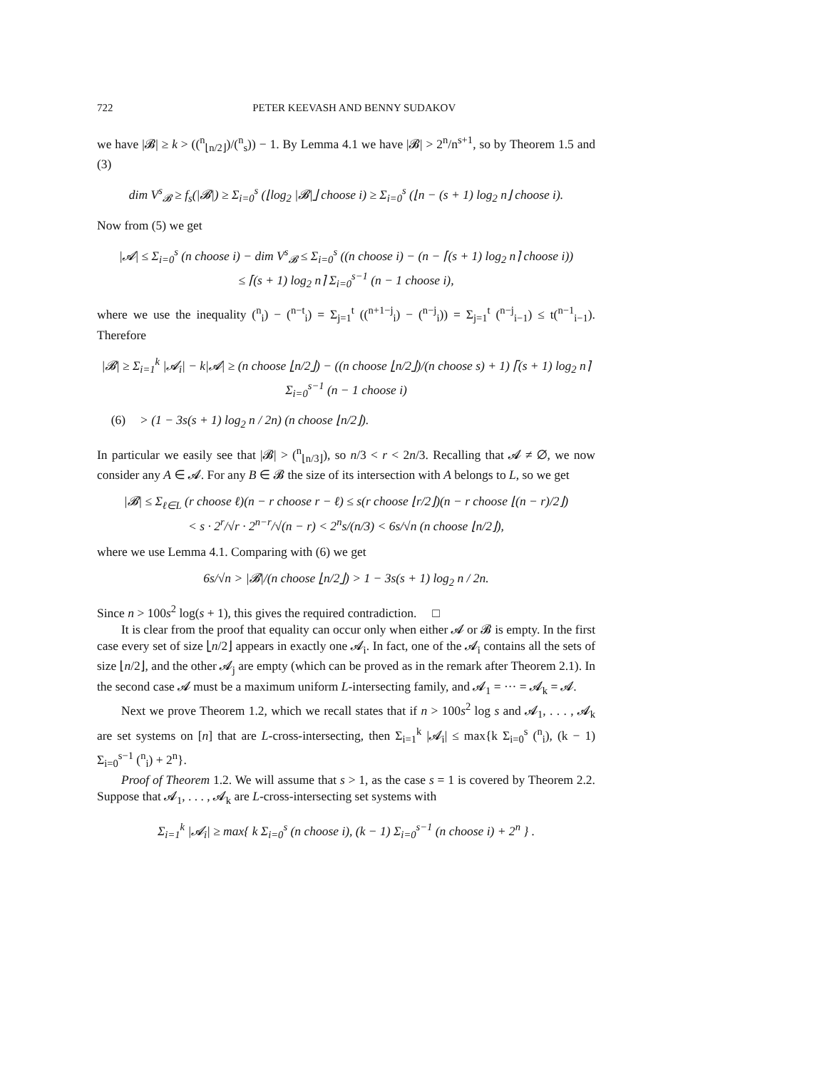722 PETER KEEVASH AND BENNY SUDAKOV
we have |𝓑| ≥ k > ((<sup>n</sup><sub>⌊n/2⌋</sub>)/(<sup>n</sup><sub>s</sub>)) − 1. By Lemma 4.1 we have |𝓑| > 2<sup>n</sup>/n<sup>s+1</sup>, so by Theorem 1.5 and (3)
dim V<sup>s</sup><sub>𝓑</sub> ≥ f<sub>s</sub>(|𝓑|) ≥ Σ<sub>i=0</sub><sup>s</sup> (⌊log<sub>2</sub> |𝓑|⌋ choose i) ≥ Σ<sub>i=0</sub><sup>s</sup> (⌊n − (s + 1) log<sub>2</sub> n⌋ choose i).
Now from (5) we get
|𝓐| ≤ Σ<sub>i=0</sub><sup>s</sup> (n choose i) − dim V<sup>s</sup><sub>𝓑</sub> ≤ Σ<sub>i=0</sub><sup>s</sup> ((n choose i) − (n − ⌈(s + 1) log<sub>2</sub> n⌉ choose i))
≤ ⌈(s + 1) log<sub>2</sub> n⌉ Σ<sub>i=0</sub><sup>s−1</sup> (n − 1 choose i),
where we use the inequality (<sup>n</sup><sub>i</sub>) − (<sup>n−t</sup><sub>i</sub>) = Σ<sub>j=1</sub><sup>t</sup> ((<sup>n+1−j</sup><sub>i</sub>) − (<sup>n−j</sup><sub>i</sub>)) = Σ<sub>j=1</sub><sup>t</sup> (<sup>n−j</sup><sub>i−1</sub>) ≤ t(<sup>n−1</sup><sub>i−1</sub>). Therefore
|𝓑| ≥ Σ<sub>i=1</sub><sup>k</sup> |𝓐<sub>i</sub>| − k|𝓐| ≥ (n choose ⌊n/2⌋) − ((n choose ⌊n/2⌋)/(n choose s) + 1) ⌈(s + 1) log<sub>2</sub> n⌉ Σ<sub>i=0</sub><sup>s−1</sup> (n − 1 choose i)
(6) > (1 − 3s(s + 1) log<sub>2</sub> n / 2n) (n choose ⌊n/2⌋).
In particular we easily see that |𝓑| > (<sup>n</sup><sub>⌊n/3⌋</sub>), so n/3 < r < 2n/3. Recalling that 𝓐 ≠ ∅, we now consider any A ∈ 𝓐. For any B ∈ 𝓑 the size of its intersection with A belongs to L, so we get
|𝓑| ≤ Σ<sub>ℓ∈L</sub> (r choose ℓ)(n − r choose r − ℓ) ≤ s(r choose ⌊r/2⌋)(n − r choose ⌊(n − r)/2⌋)
< s · 2<sup>r</sup>/√r · 2<sup>n−r</sup>/√(n − r) < 2<sup>n</sup>s/(n/3) < 6s/√n (n choose ⌊n/2⌋),
where we use Lemma 4.1. Comparing with (6) we get
6s/√n > |𝓑|/(n choose ⌊n/2⌋) > 1 − 3s(s + 1) log<sub>2</sub> n / 2n.
Since n > 100s<sup>2</sup> log(s + 1), this gives the required contradiction. □
It is clear from the proof that equality can occur only when either 𝓐 or 𝓑 is empty. In the first case every set of size ⌊n/2⌋ appears in exactly one 𝓐<sub>i</sub>. In fact, one of the 𝓐<sub>i</sub> contains all the sets of size ⌊n/2⌋, and the other 𝓐<sub>j</sub> are empty (which can be proved as in the remark after Theorem 2.1). In the second case 𝓐 must be a maximum uniform L-intersecting family, and 𝓐<sub>1</sub> = ··· = 𝓐<sub>k</sub> = 𝓐.
Next we prove Theorem 1.2, which we recall states that if n > 100s<sup>2</sup> log s and 𝓐<sub>1</sub>, . . . , 𝓐<sub>k</sub> are set systems on [n] that are L-cross-intersecting, then Σ<sub>i=1</sub><sup>k</sup> |𝓐<sub>i</sub>| ≤ max{k Σ<sub>i=0</sub><sup>s</sup> (<sup>n</sup><sub>i</sub>), (k − 1) Σ<sub>i=0</sub><sup>s−1</sup> (<sup>n</sup><sub>i</sub>) + 2<sup>n</sup>}.
Proof of Theorem 1.2. We will assume that s > 1, as the case s = 1 is covered by Theorem 2.2. Suppose that 𝓐<sub>1</sub>, . . . , 𝓐<sub>k</sub> are L-cross-intersecting set systems with
Σ<sub>i=1</sub><sup>k</sup> |𝓐<sub>i</sub>| ≥ max{ k Σ<sub>i=0</sub><sup>s</sup> (n choose i), (k − 1) Σ<sub>i=0</sub><sup>s−1</sup> (n choose i) + 2<sup>n</sup> } .